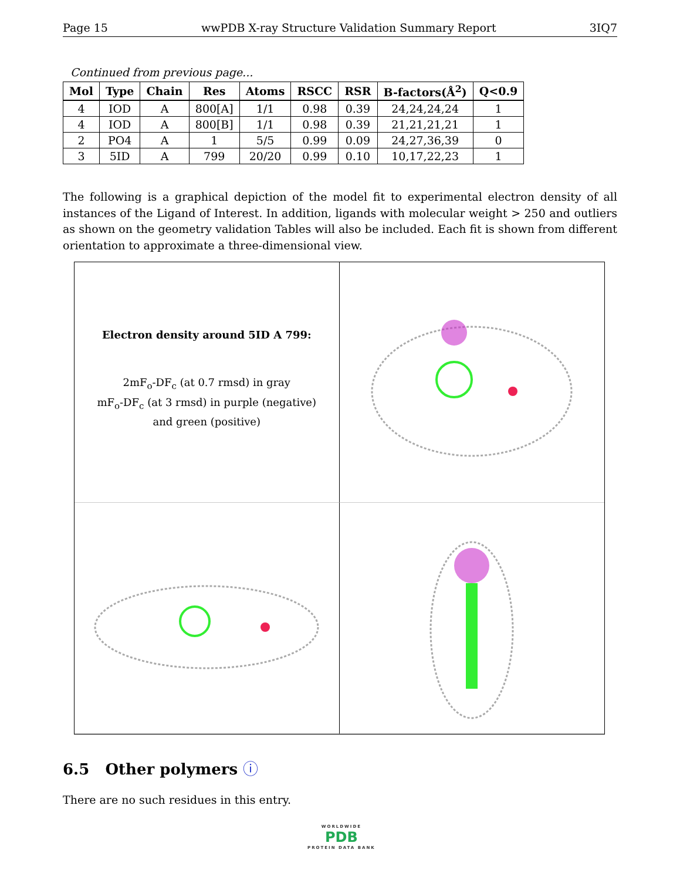Page 15 wwPDB X-ray Structure Validation Summary Report 3IQ7
Continued from previous page...
| Mol | Type | Chain | Res | Atoms | RSCC | RSR | B-factors(Å<sup>2</sup>) | Q<0.9 |
| --- | --- | --- | --- | --- | --- | --- | --- | --- |
| 4 | IOD | A | 800[A] | 1/1 | 0.98 | 0.39 | 24,24,24,24 | 1 |
| 4 | IOD | A | 800[B] | 1/1 | 0.98 | 0.39 | 21,21,21,21 | 1 |
| 2 | PO4 | A | 1 | 5/5 | 0.99 | 0.09 | 24,27,36,39 | 0 |
| 3 | 5ID | A | 799 | 20/20 | 0.99 | 0.10 | 10,17,22,23 | 1 |
The following is a graphical depiction of the model fit to experimental electron density of all instances of the Ligand of Interest. In addition, ligands with molecular weight > 250 and outliers as shown on the geometry validation Tables will also be included. Each fit is shown from different orientation to approximate a three-dimensional view.
Electron density around 5ID A 799:
2mF<sub>o</sub>-DF<sub>c</sub> (at 0.7 rmsd) in gray
mF<sub>o</sub>-DF<sub>c</sub> (at 3 rmsd) in purple (negative)
and green (positive)
6.5 Other polymers ⓘ
There are no such residues in this entry.
WORLDWIDE
PDB
PROTEIN DATA BANK